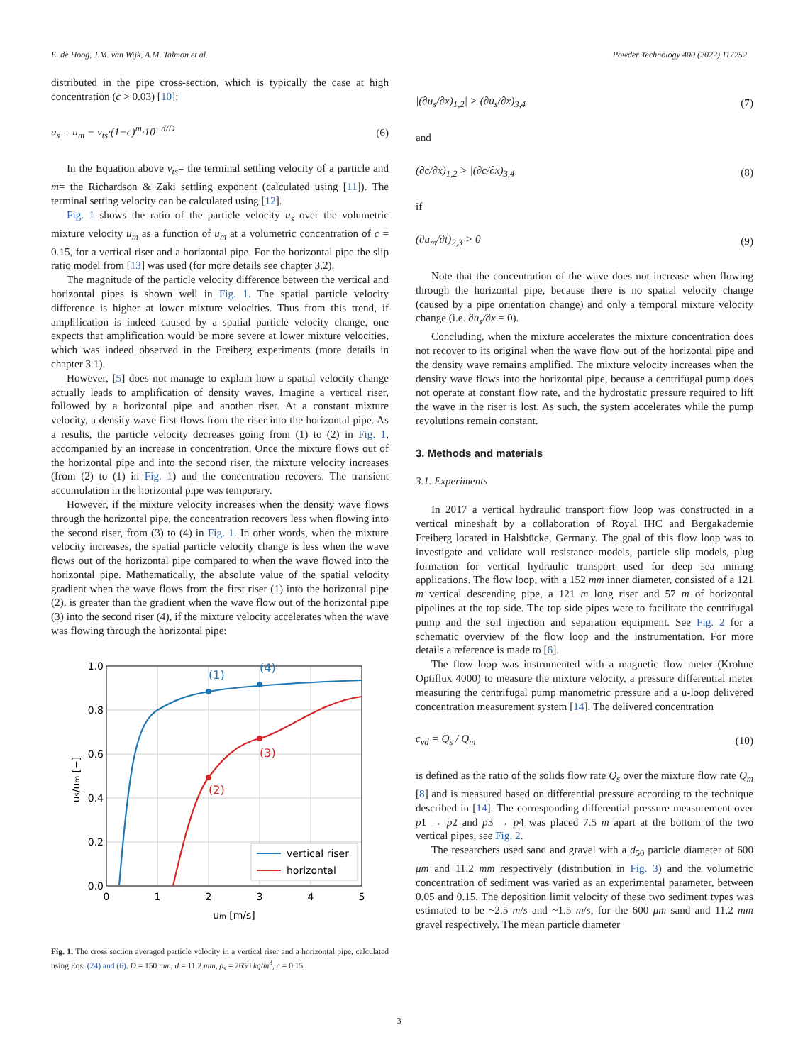E. de Hoog, J.M. van Wijk, A.M. Talmon et al. Powder Technology 400 (2022) 117252
distributed in the pipe cross-section, which is typically the case at high concentration (c > 0.03) [10]:
u<sub>s</sub> = u<sub>m</sub> − v<sub>ts</sub>·(1−c)<sup>m</sup>·10<sup>−d/D</sup> (6)
In the Equation above v<sub>ts</sub>= the terminal settling velocity of a particle and m= the Richardson & Zaki settling exponent (calculated using [11]). The terminal setting velocity can be calculated using [12].
Fig. 1 shows the ratio of the particle velocity u<sub>s</sub> over the volumetric mixture velocity u<sub>m</sub> as a function of u<sub>m</sub> at a volumetric concentration of c = 0.15, for a vertical riser and a horizontal pipe. For the horizontal pipe the slip ratio model from [13] was used (for more details see chapter 3.2).
The magnitude of the particle velocity difference between the vertical and horizontal pipes is shown well in Fig. 1. The spatial particle velocity difference is higher at lower mixture velocities. Thus from this trend, if amplification is indeed caused by a spatial particle velocity change, one expects that amplification would be more severe at lower mixture velocities, which was indeed observed in the Freiberg experiments (more details in chapter 3.1).
However, [5] does not manage to explain how a spatial velocity change actually leads to amplification of density waves. Imagine a vertical riser, followed by a horizontal pipe and another riser. At a constant mixture velocity, a density wave first flows from the riser into the horizontal pipe. As a results, the particle velocity decreases going from (1) to (2) in Fig. 1, accompanied by an increase in concentration. Once the mixture flows out of the horizontal pipe and into the second riser, the mixture velocity increases (from (2) to (1) in Fig. 1) and the concentration recovers. The transient accumulation in the horizontal pipe was temporary.
However, if the mixture velocity increases when the density wave flows through the horizontal pipe, the concentration recovers less when flowing into the second riser, from (3) to (4) in Fig. 1. In other words, when the mixture velocity increases, the spatial particle velocity change is less when the wave flows out of the horizontal pipe compared to when the wave flowed into the horizontal pipe. Mathematically, the absolute value of the spatial velocity gradient when the wave flows from the first riser (1) into the horizontal pipe (2), is greater than the gradient when the wave flow out of the horizontal pipe (3) into the second riser (4), if the mixture velocity accelerates when the wave was flowing through the horizontal pipe:
(1)
(4)
(3)
(2)
0.0
0.2
0.4
0.6
0.8
1.0
0
1
2
3
4
5
um [m/s]
us/um [−]
vertical riser
horizontal
Fig. 1. The cross section averaged particle velocity in a vertical riser and a horizontal pipe, calculated using Eqs. (24) and (6). D = 150 mm, d = 11.2 mm, ρ<sub>s</sub> = 2650 kg/m<sup>3</sup>, c = 0.15.
|(∂u<sub>s</sub>/∂x)<sub>1,2</sub>| > (∂u<sub>s</sub>/∂x)<sub>3,4</sub> (7)
and
(∂c/∂x)<sub>1,2</sub> > |(∂c/∂x)<sub>3,4</sub>| (8)
if
(∂u<sub>m</sub>/∂t)<sub>2,3</sub> > 0 (9)
Note that the concentration of the wave does not increase when flowing through the horizontal pipe, because there is no spatial velocity change (caused by a pipe orientation change) and only a temporal mixture velocity change (i.e. ∂u<sub>s</sub>/∂x = 0).
Concluding, when the mixture accelerates the mixture concentration does not recover to its original when the wave flow out of the horizontal pipe and the density wave remains amplified. The mixture velocity increases when the density wave flows into the horizontal pipe, because a centrifugal pump does not operate at constant flow rate, and the hydrostatic pressure required to lift the wave in the riser is lost. As such, the system accelerates while the pump revolutions remain constant.
3. Methods and materials
3.1. Experiments
In 2017 a vertical hydraulic transport flow loop was constructed in a vertical mineshaft by a collaboration of Royal IHC and Bergakademie Freiberg located in Halsbücke, Germany. The goal of this flow loop was to investigate and validate wall resistance models, particle slip models, plug formation for vertical hydraulic transport used for deep sea mining applications. The flow loop, with a 152 mm inner diameter, consisted of a 121 m vertical descending pipe, a 121 m long riser and 57 m of horizontal pipelines at the top side. The top side pipes were to facilitate the centrifugal pump and the soil injection and separation equipment. See Fig. 2 for a schematic overview of the flow loop and the instrumentation. For more details a reference is made to [6].
The flow loop was instrumented with a magnetic flow meter (Krohne Optiflux 4000) to measure the mixture velocity, a pressure differential meter measuring the centrifugal pump manometric pressure and a u-loop delivered concentration measurement system [14]. The delivered concentration
c<sub>vd</sub> = Q<sub>s</sub> / Q<sub>m</sub> (10)
is defined as the ratio of the solids flow rate Q<sub>s</sub> over the mixture flow rate Q<sub>m</sub> [8] and is measured based on differential pressure according to the technique described in [14]. The corresponding differential pressure measurement over p1 → p2 and p3 → p4 was placed 7.5 m apart at the bottom of the two vertical pipes, see Fig. 2.
The researchers used sand and gravel with a d<sub>50</sub> particle diameter of 600 μm and 11.2 mm respectively (distribution in Fig. 3) and the volumetric concentration of sediment was varied as an experimental parameter, between 0.05 and 0.15. The deposition limit velocity of these two sediment types was estimated to be ~2.5 m/s and ~1.5 m/s, for the 600 μm sand and 11.2 mm gravel respectively. The mean particle diameter
3